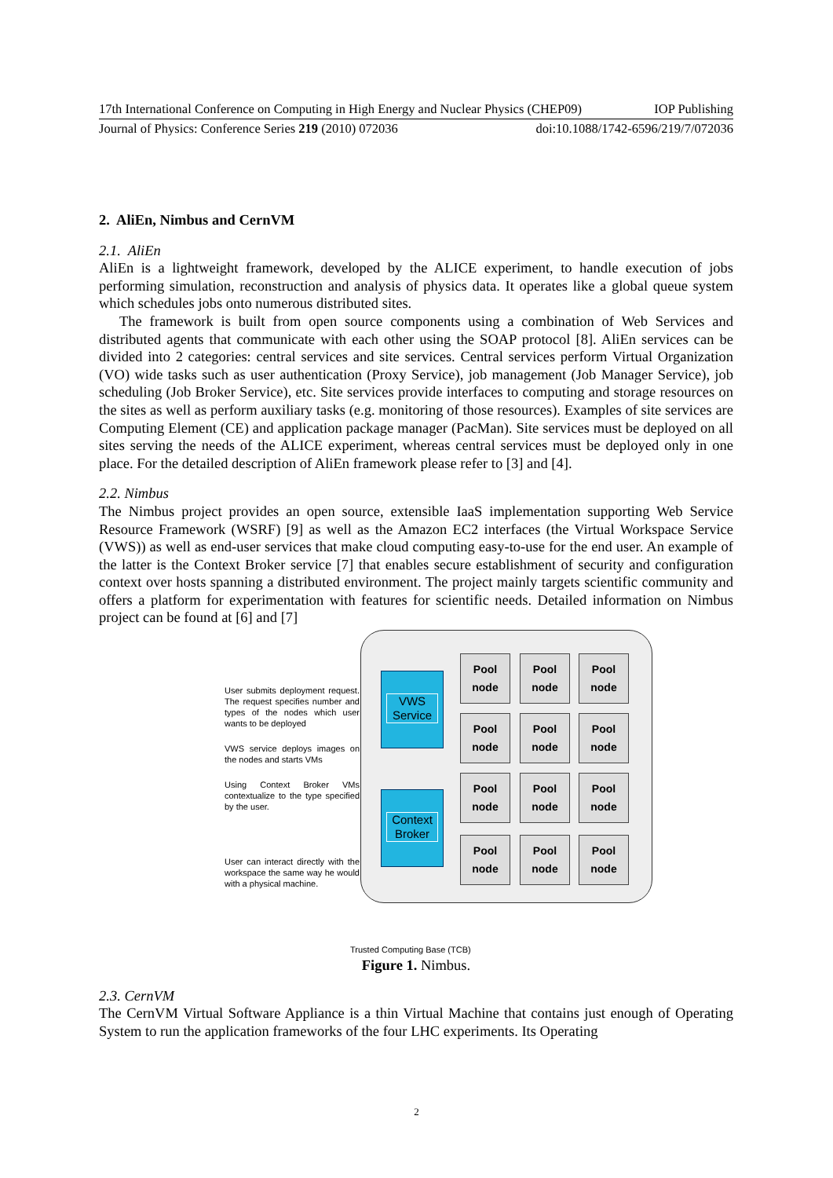17th International Conference on Computing in High Energy and Nuclear Physics (CHEP09) IOP Publishing
Journal of Physics: Conference Series 219 (2010) 072036 doi:10.1088/1742-6596/219/7/072036
2. AliEn, Nimbus and CernVM
2.1. AliEn
AliEn is a lightweight framework, developed by the ALICE experiment, to handle execution of jobs performing simulation, reconstruction and analysis of physics data. It operates like a global queue system which schedules jobs onto numerous distributed sites.
The framework is built from open source components using a combination of Web Services and distributed agents that communicate with each other using the SOAP protocol [8]. AliEn services can be divided into 2 categories: central services and site services. Central services perform Virtual Organization (VO) wide tasks such as user authentication (Proxy Service), job management (Job Manager Service), job scheduling (Job Broker Service), etc. Site services provide interfaces to computing and storage resources on the sites as well as perform auxiliary tasks (e.g. monitoring of those resources). Examples of site services are Computing Element (CE) and application package manager (PacMan). Site services must be deployed on all sites serving the needs of the ALICE experiment, whereas central services must be deployed only in one place. For the detailed description of AliEn framework please refer to [3] and [4].
2.2. Nimbus
The Nimbus project provides an open source, extensible IaaS implementation supporting Web Service Resource Framework (WSRF) [9] as well as the Amazon EC2 interfaces (the Virtual Workspace Service (VWS)) as well as end-user services that make cloud computing easy-to-use for the end user. An example of the latter is the Context Broker service [7] that enables secure establishment of security and configuration context over hosts spanning a distributed environment. The project mainly targets scientific community and offers a platform for experimentation with features for scientific needs. Detailed information on Nimbus project can be found at [6] and [7]
VWS Service
Context Broker
Pool node
Pool node
Pool node
Pool node
Pool node
Pool node
Pool node
Pool node
Pool node
Pool node
Pool node
Pool node
User submits deployment request. The request specifies number and types of the nodes which user wants to be deployed
VWS service deploys images on the nodes and starts VMs
Using Context Broker VMs contextualize to the type specified by the user.
User can interact directly with the workspace the same way he would with a physical machine.
Trusted Computing Base (TCB)
Figure 1. Nimbus.
2.3. CernVM
The CernVM Virtual Software Appliance is a thin Virtual Machine that contains just enough of Operating System to run the application frameworks of the four LHC experiments. Its Operating
2